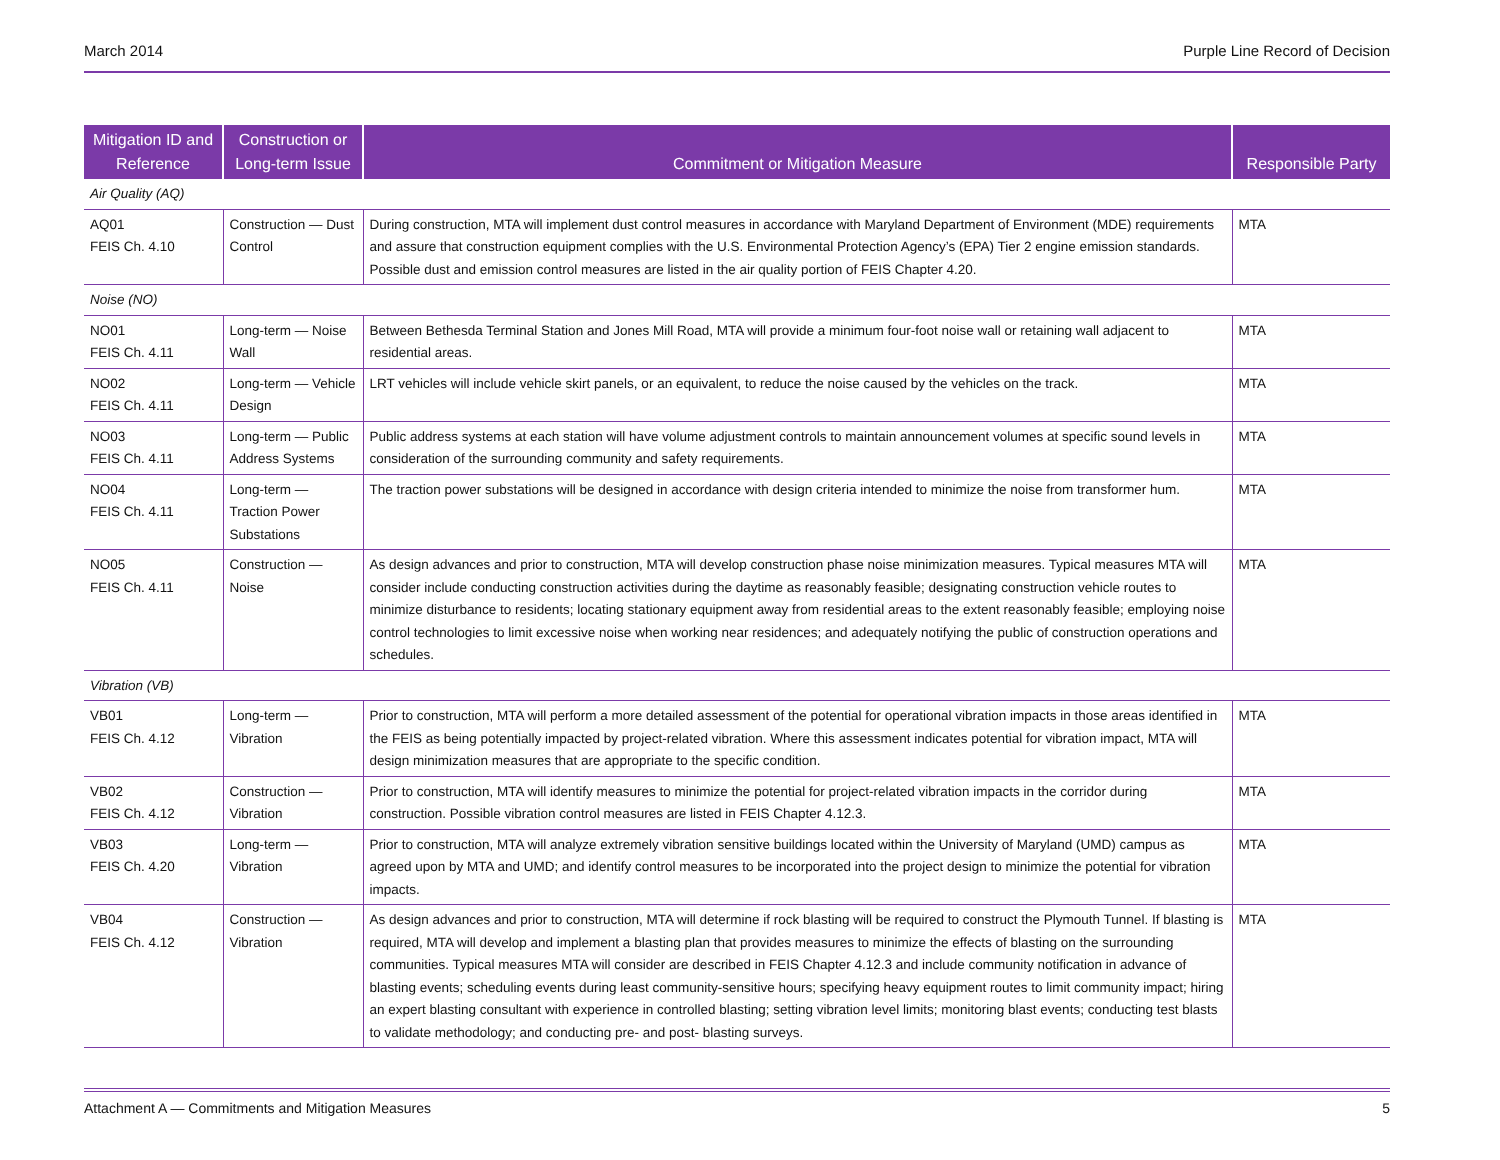March 2014 Purple Line Record of Decision
| Mitigation ID and Reference | Construction or Long-term Issue | Commitment or Mitigation Measure | Responsible Party |
| --- | --- | --- | --- |
| Air Quality (AQ) | | | |
| AQ01 FEIS Ch. 4.10 | Construction — Dust Control | During construction, MTA will implement dust control measures in accordance with Maryland Department of Environment (MDE) requirements and assure that construction equipment complies with the U.S. Environmental Protection Agency’s (EPA) Tier 2 engine emission standards. Possible dust and emission control measures are listed in the air quality portion of FEIS Chapter 4.20. | MTA |
| Noise (NO) | | | |
| NO01 FEIS Ch. 4.11 | Long-term — Noise Wall | Between Bethesda Terminal Station and Jones Mill Road, MTA will provide a minimum four-foot noise wall or retaining wall adjacent to residential areas. | MTA |
| NO02 FEIS Ch. 4.11 | Long-term — Vehicle Design | LRT vehicles will include vehicle skirt panels, or an equivalent, to reduce the noise caused by the vehicles on the track. | MTA |
| NO03 FEIS Ch. 4.11 | Long-term — Public Address Systems | Public address systems at each station will have volume adjustment controls to maintain announcement volumes at specific sound levels in consideration of the surrounding community and safety requirements. | MTA |
| NO04 FEIS Ch. 4.11 | Long-term — Traction Power Substations | The traction power substations will be designed in accordance with design criteria intended to minimize the noise from transformer hum. | MTA |
| NO05 FEIS Ch. 4.11 | Construction — Noise | As design advances and prior to construction, MTA will develop construction phase noise minimization measures. Typical measures MTA will consider include conducting construction activities during the daytime as reasonably feasible; designating construction vehicle routes to minimize disturbance to residents; locating stationary equipment away from residential areas to the extent reasonably feasible; employing noise control technologies to limit excessive noise when working near residences; and adequately notifying the public of construction operations and schedules. | MTA |
| Vibration (VB) | | | |
| VB01 FEIS Ch. 4.12 | Long-term — Vibration | Prior to construction, MTA will perform a more detailed assessment of the potential for operational vibration impacts in those areas identified in the FEIS as being potentially impacted by project-related vibration. Where this assessment indicates potential for vibration impact, MTA will design minimization measures that are appropriate to the specific condition. | MTA |
| VB02 FEIS Ch. 4.12 | Construction — Vibration | Prior to construction, MTA will identify measures to minimize the potential for project-related vibration impacts in the corridor during construction. Possible vibration control measures are listed in FEIS Chapter 4.12.3. | MTA |
| VB03 FEIS Ch. 4.20 | Long-term — Vibration | Prior to construction, MTA will analyze extremely vibration sensitive buildings located within the University of Maryland (UMD) campus as agreed upon by MTA and UMD; and identify control measures to be incorporated into the project design to minimize the potential for vibration impacts. | MTA |
| VB04 FEIS Ch. 4.12 | Construction — Vibration | As design advances and prior to construction, MTA will determine if rock blasting will be required to construct the Plymouth Tunnel. If blasting is required, MTA will develop and implement a blasting plan that provides measures to minimize the effects of blasting on the surrounding communities. Typical measures MTA will consider are described in FEIS Chapter 4.12.3 and include community notification in advance of blasting events; scheduling events during least community-sensitive hours; specifying heavy equipment routes to limit community impact; hiring an expert blasting consultant with experience in controlled blasting; setting vibration level limits; monitoring blast events; conducting test blasts to validate methodology; and conducting pre- and post- blasting surveys. | MTA |
Attachment A — Commitments and Mitigation Measures 5